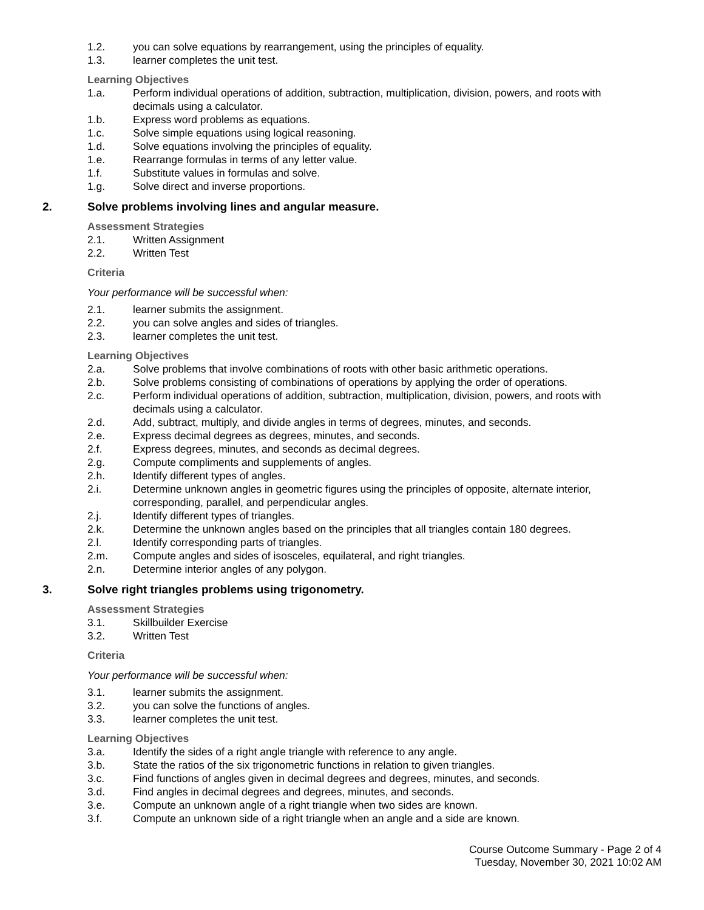1.2. you can solve equations by rearrangement, using the principles of equality.
1.3. learner completes the unit test.
Learning Objectives
1.a. Perform individual operations of addition, subtraction, multiplication, division, powers, and roots with decimals using a calculator.
1.b. Express word problems as equations.
1.c. Solve simple equations using logical reasoning.
1.d. Solve equations involving the principles of equality.
1.e. Rearrange formulas in terms of any letter value.
1.f. Substitute values in formulas and solve.
1.g. Solve direct and inverse proportions.
2. Solve problems involving lines and angular measure.
Assessment Strategies
2.1. Written Assignment
2.2. Written Test
Criteria
Your performance will be successful when:
2.1. learner submits the assignment.
2.2. you can solve angles and sides of triangles.
2.3. learner completes the unit test.
Learning Objectives
2.a. Solve problems that involve combinations of roots with other basic arithmetic operations.
2.b. Solve problems consisting of combinations of operations by applying the order of operations.
2.c. Perform individual operations of addition, subtraction, multiplication, division, powers, and roots with decimals using a calculator.
2.d. Add, subtract, multiply, and divide angles in terms of degrees, minutes, and seconds.
2.e. Express decimal degrees as degrees, minutes, and seconds.
2.f. Express degrees, minutes, and seconds as decimal degrees.
2.g. Compute compliments and supplements of angles.
2.h. Identify different types of angles.
2.i. Determine unknown angles in geometric figures using the principles of opposite, alternate interior, corresponding, parallel, and perpendicular angles.
2.j. Identify different types of triangles.
2.k. Determine the unknown angles based on the principles that all triangles contain 180 degrees.
2.l. Identify corresponding parts of triangles.
2.m. Compute angles and sides of isosceles, equilateral, and right triangles.
2.n. Determine interior angles of any polygon.
3. Solve right triangles problems using trigonometry.
Assessment Strategies
3.1. Skillbuilder Exercise
3.2. Written Test
Criteria
Your performance will be successful when:
3.1. learner submits the assignment.
3.2. you can solve the functions of angles.
3.3. learner completes the unit test.
Learning Objectives
3.a. Identify the sides of a right angle triangle with reference to any angle.
3.b. State the ratios of the six trigonometric functions in relation to given triangles.
3.c. Find functions of angles given in decimal degrees and degrees, minutes, and seconds.
3.d. Find angles in decimal degrees and degrees, minutes, and seconds.
3.e. Compute an unknown angle of a right triangle when two sides are known.
3.f. Compute an unknown side of a right triangle when an angle and a side are known.
Course Outcome Summary - Page 2 of 4
Tuesday, November 30, 2021 10:02 AM